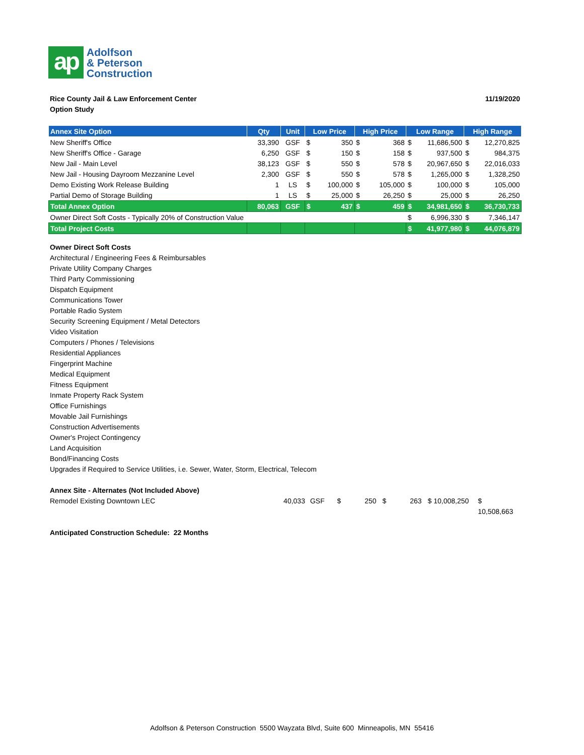ap
Adolfson
& Peterson
Construction
Rice County Jail & Law Enforcement Center 11/19/2020
Option Study
| Annex Site Option | Qty | Unit | Low Price | High Price | Low Range | High Range |
| --- | --- | --- | --- | --- | --- | --- |
| New Sheriff's Office | 33,390 | GSF | $ 350 | $ 368 | $ 11,686,500 | $ 12,270,825 |
| New Sheriff's Office - Garage | 6,250 | GSF | $ 150 | $ 158 | $ 937,500 | $ 984,375 |
| New Jail - Main Level | 38,123 | GSF | $ 550 | $ 578 | $ 20,967,650 | $ 22,016,033 |
| New Jail - Housing Dayroom Mezzanine Level | 2,300 | GSF | $ 550 | $ 578 | $ 1,265,000 | $ 1,328,250 |
| Demo Existing Work Release Building | 1 | LS | $ 100,000 | $ 105,000 | $ 100,000 | $ 105,000 |
| Partial Demo of Storage Building | 1 | LS | $ 25,000 | $ 26,250 | $ 25,000 | $ 26,250 |
| Total Annex Option | 80,063 | GSF | $ 437 | $ 459 | $ 34,981,650 | $ 36,730,733 |
| Owner Direct Soft Costs - Typically 20% of Construction Value | | | | | $ 6,996,330 | $ 7,346,147 |
| Total Project Costs | | | | | $ 41,977,980 | $ 44,076,879 |
Owner Direct Soft Costs
Architectural / Engineering Fees & Reimbursables
Private Utility Company Charges
Third Party Commissioning
Dispatch Equipment
Communications Tower
Portable Radio System
Security Screening Equipment / Metal Detectors
Video Visitation
Computers / Phones / Televisions
Residential Appliances
Fingerprint Machine
Medical Equipment
Fitness Equipment
Inmate Property Rack System
Office Furnishings
Movable Jail Furnishings
Construction Advertisements
Owner's Project Contingency
Land Acquisition
Bond/Financing Costs
Upgrades if Required to Service Utilities, i.e. Sewer, Water, Storm, Electrical, Telecom
Annex Site - Alternates (Not Included Above)
Remodel Existing Downtown LEC 40,033 GSF $ 250 $ 263 $ 10,008,250 $ 10,508,663
Anticipated Construction Schedule: 22 Months
Adolfson & Peterson Construction 5500 Wayzata Blvd, Suite 600 Minneapolis, MN 55416